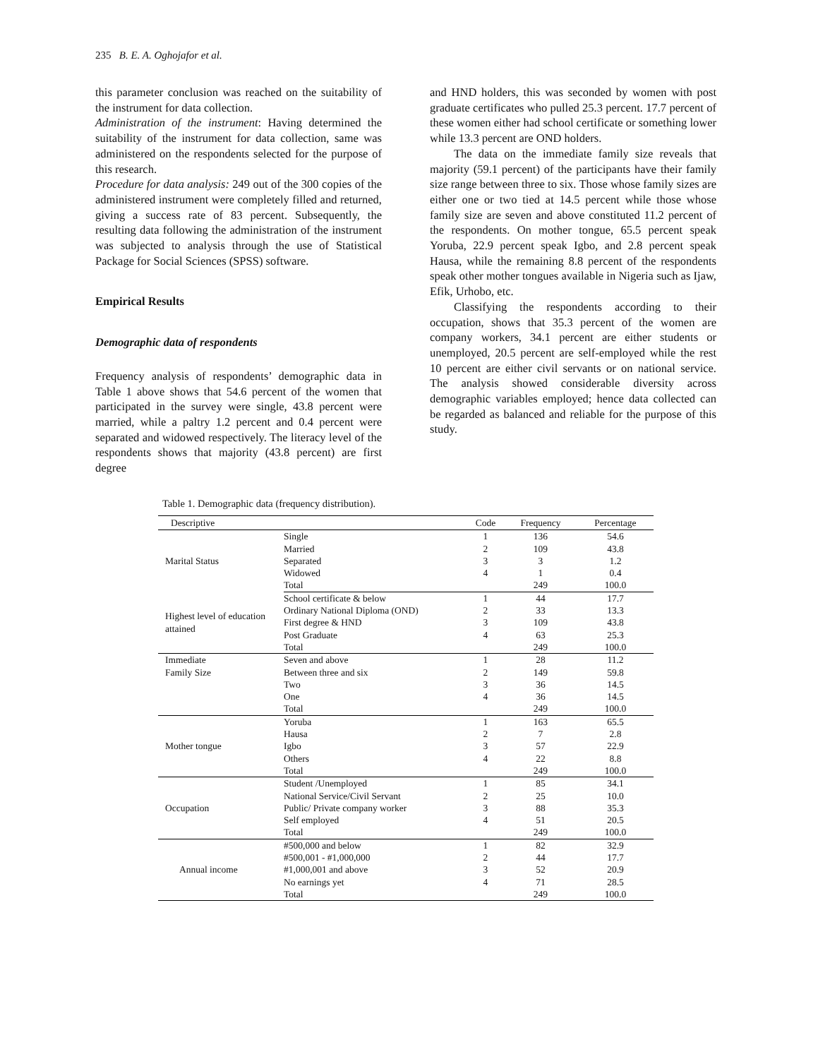235 B. E. A. Oghojafor et al.
this parameter conclusion was reached on the suitability of the instrument for data collection.
Administration of the instrument: Having determined the suitability of the instrument for data collection, same was administered on the respondents selected for the purpose of this research.
Procedure for data analysis: 249 out of the 300 copies of the administered instrument were completely filled and returned, giving a success rate of 83 percent. Subsequently, the resulting data following the administration of the instrument was subjected to analysis through the use of Statistical Package for Social Sciences (SPSS) software.
Empirical Results
Demographic data of respondents
Frequency analysis of respondents’ demographic data in Table 1 above shows that 54.6 percent of the women that participated in the survey were single, 43.8 percent were married, while a paltry 1.2 percent and 0.4 percent were separated and widowed respectively. The literacy level of the respondents shows that majority (43.8 percent) are first degree
and HND holders, this was seconded by women with post graduate certificates who pulled 25.3 percent. 17.7 percent of these women either had school certificate or something lower while 13.3 percent are OND holders.
The data on the immediate family size reveals that majority (59.1 percent) of the participants have their family size range between three to six. Those whose family sizes are either one or two tied at 14.5 percent while those whose family size are seven and above constituted 11.2 percent of the respondents. On mother tongue, 65.5 percent speak Yoruba, 22.9 percent speak Igbo, and 2.8 percent speak Hausa, while the remaining 8.8 percent of the respondents speak other mother tongues available in Nigeria such as Ijaw, Efik, Urhobo, etc.
Classifying the respondents according to their occupation, shows that 35.3 percent of the women are company workers, 34.1 percent are either students or unemployed, 20.5 percent are self-employed while the rest 10 percent are either civil servants or on national service. The analysis showed considerable diversity across demographic variables employed; hence data collected can be regarded as balanced and reliable for the purpose of this study.
Table 1. Demographic data (frequency distribution).
| Descriptive | | Code | Frequency | Percentage |
| --- | --- | --- | --- | --- |
| Marital Status | Single | 1 | 136 | 54.6 |
| | Married | 2 | 109 | 43.8 |
| | Separated | 3 | 3 | 1.2 |
| | Widowed | 4 | 1 | 0.4 |
| | Total | | 249 | 100.0 |
| Highest level of education attained | School certificate & below | 1 | 44 | 17.7 |
| | Ordinary National Diploma (OND) | 2 | 33 | 13.3 |
| | First degree & HND | 3 | 109 | 43.8 |
| | Post Graduate | 4 | 63 | 25.3 |
| | Total | | 249 | 100.0 |
| Immediate Family Size | Seven and above | 1 | 28 | 11.2 |
| | Between three and six | 2 | 149 | 59.8 |
| | Two | 3 | 36 | 14.5 |
| | One | 4 | 36 | 14.5 |
| | Total | | 249 | 100.0 |
| Mother tongue | Yoruba | 1 | 163 | 65.5 |
| | Hausa | 2 | 7 | 2.8 |
| | Igbo | 3 | 57 | 22.9 |
| | Others | 4 | 22 | 8.8 |
| | Total | | 249 | 100.0 |
| Occupation | Student /Unemployed | 1 | 85 | 34.1 |
| | National Service/Civil Servant | 2 | 25 | 10.0 |
| | Public/ Private company worker | 3 | 88 | 35.3 |
| | Self employed | 4 | 51 | 20.5 |
| | Total | | 249 | 100.0 |
| Annual income | #500,000 and below | 1 | 82 | 32.9 |
| | #500,001 - #1,000,000 | 2 | 44 | 17.7 |
| | #1,000,001 and above | 3 | 52 | 20.9 |
| | No earnings yet | 4 | 71 | 28.5 |
| | Total | | 249 | 100.0 |